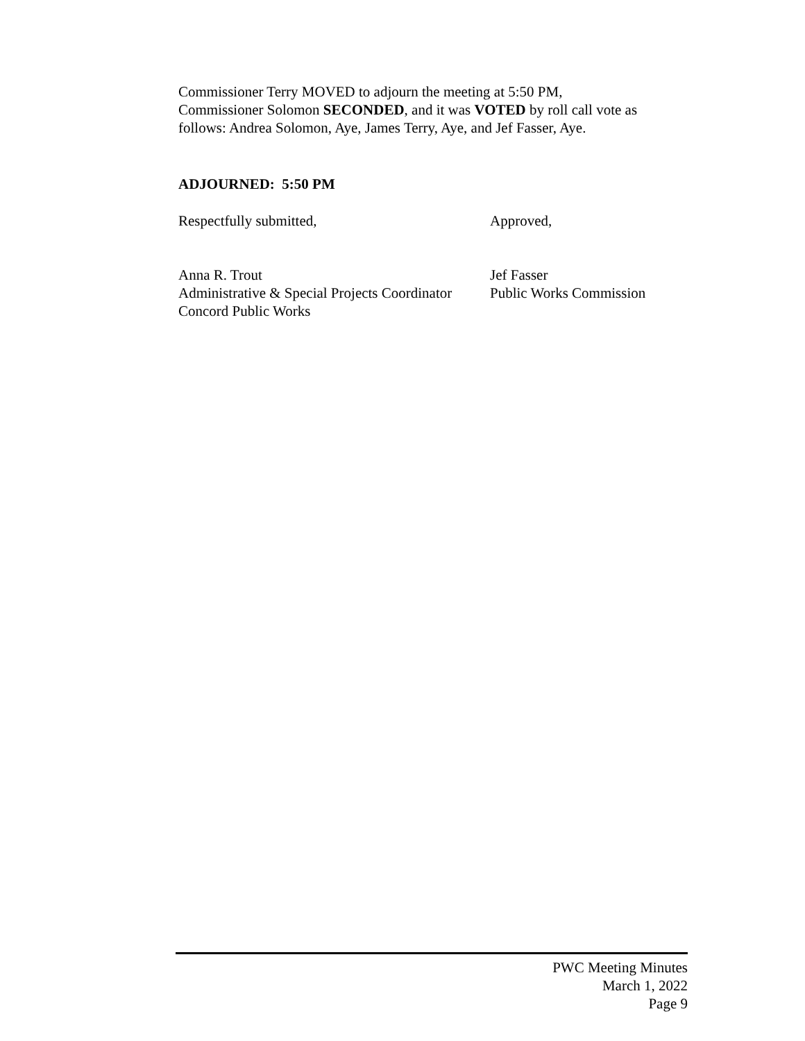Commissioner Terry MOVED to adjourn the meeting at 5:50 PM,
Commissioner Solomon SECONDED, and it was VOTED by roll call vote as
follows: Andrea Solomon, Aye, James Terry, Aye, and Jef Fasser, Aye.
ADJOURNED: 5:50 PM
Respectfully submitted, Approved,
Anna R. Trout
Administrative & Special Projects Coordinator
Concord Public Works
Jef Fasser
Public Works Commission
PWC Meeting Minutes
March 1, 2022
Page 9